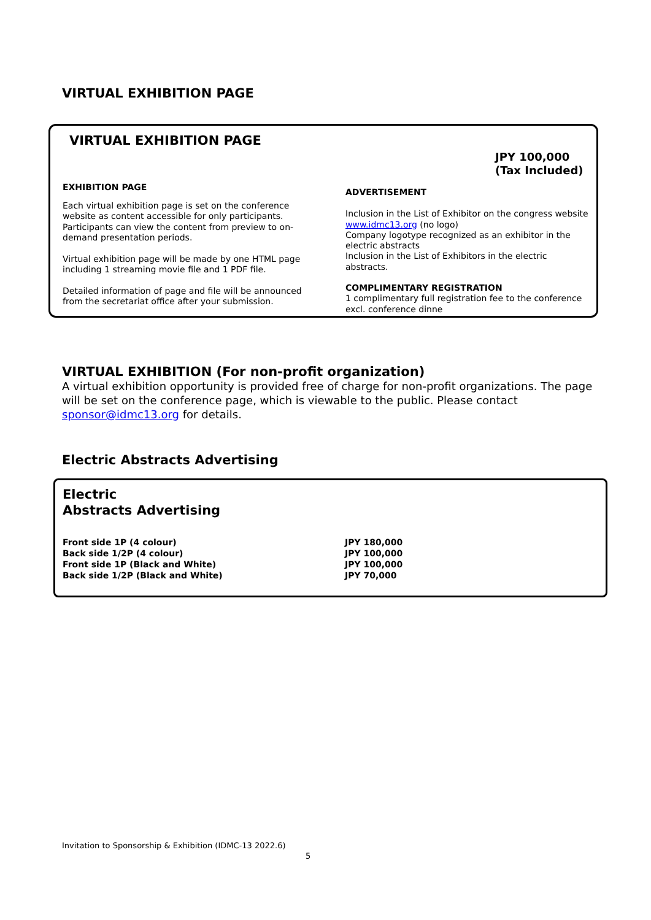VIRTUAL EXHIBITION PAGE
VIRTUAL EXHIBITION PAGE
JPY 100,000
(Tax Included)
EXHIBITION PAGE
Each virtual exhibition page is set on the conference website as content accessible for only participants. Participants can view the content from preview to on-demand presentation periods.
Virtual exhibition page will be made by one HTML page including 1 streaming movie file and 1 PDF file.
Detailed information of page and file will be announced from the secretariat office after your submission.
ADVERTISEMENT
Inclusion in the List of Exhibitor on the congress website www.idmc13.org (no logo)
Company logotype recognized as an exhibitor in the electric abstracts
Inclusion in the List of Exhibitors in the electric abstracts.
COMPLIMENTARY REGISTRATION
1 complimentary full registration fee to the conference excl. conference dinne
VIRTUAL EXHIBITION (For non-profit organization)
A virtual exhibition opportunity is provided free of charge for non-profit organizations. The page will be set on the conference page, which is viewable to the public. Please contact sponsor@idmc13.org for details.
Electric Abstracts Advertising
Electric
Abstracts Advertising
Front side 1P (4 colour)
Back side 1/2P (4 colour)
Front side 1P (Black and White)
Back side 1/2P (Black and White)
JPY 180,000
JPY 100,000
JPY 100,000
JPY 70,000
Invitation to Sponsorship & Exhibition (IDMC-13 2022.6)
5